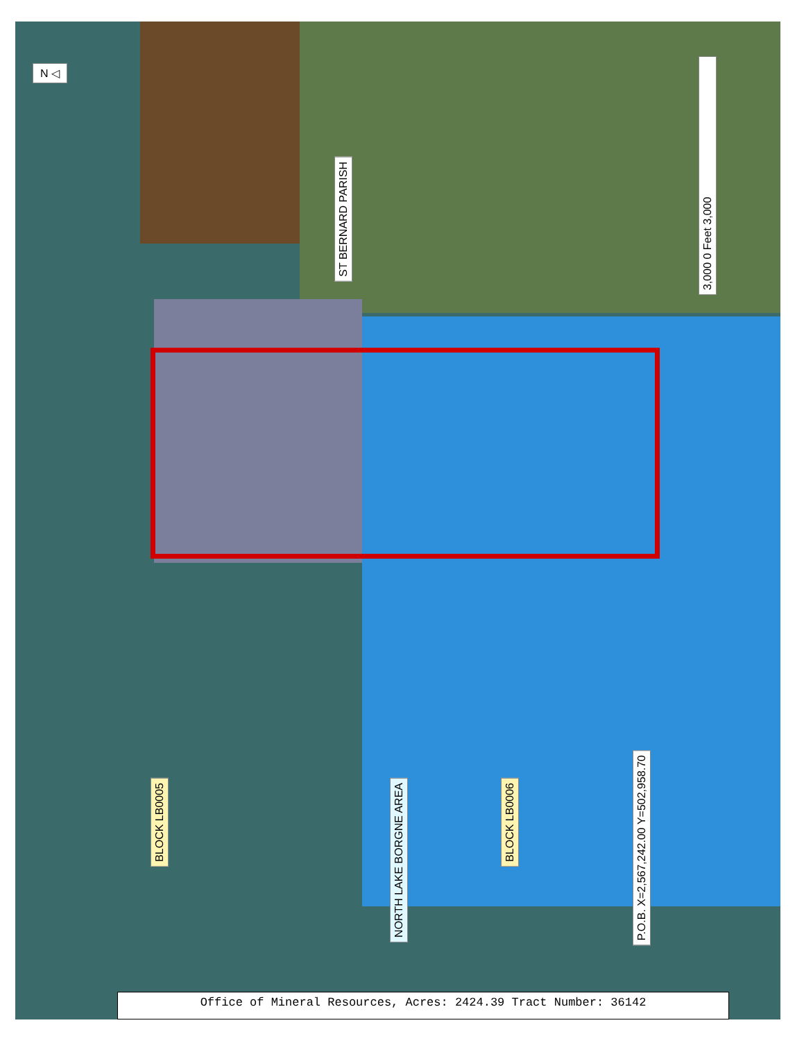N ◁
ST BERNARD PARISH
3,000 0 Feet 3,000
P.O.B. X=2,567,242.00 Y=502,958.70
BLOCK LB0005
NORTH LAKE BORGNE AREA
BLOCK LB0006
Office of Mineral Resources, Acres: 2424.39 Tract Number: 36142